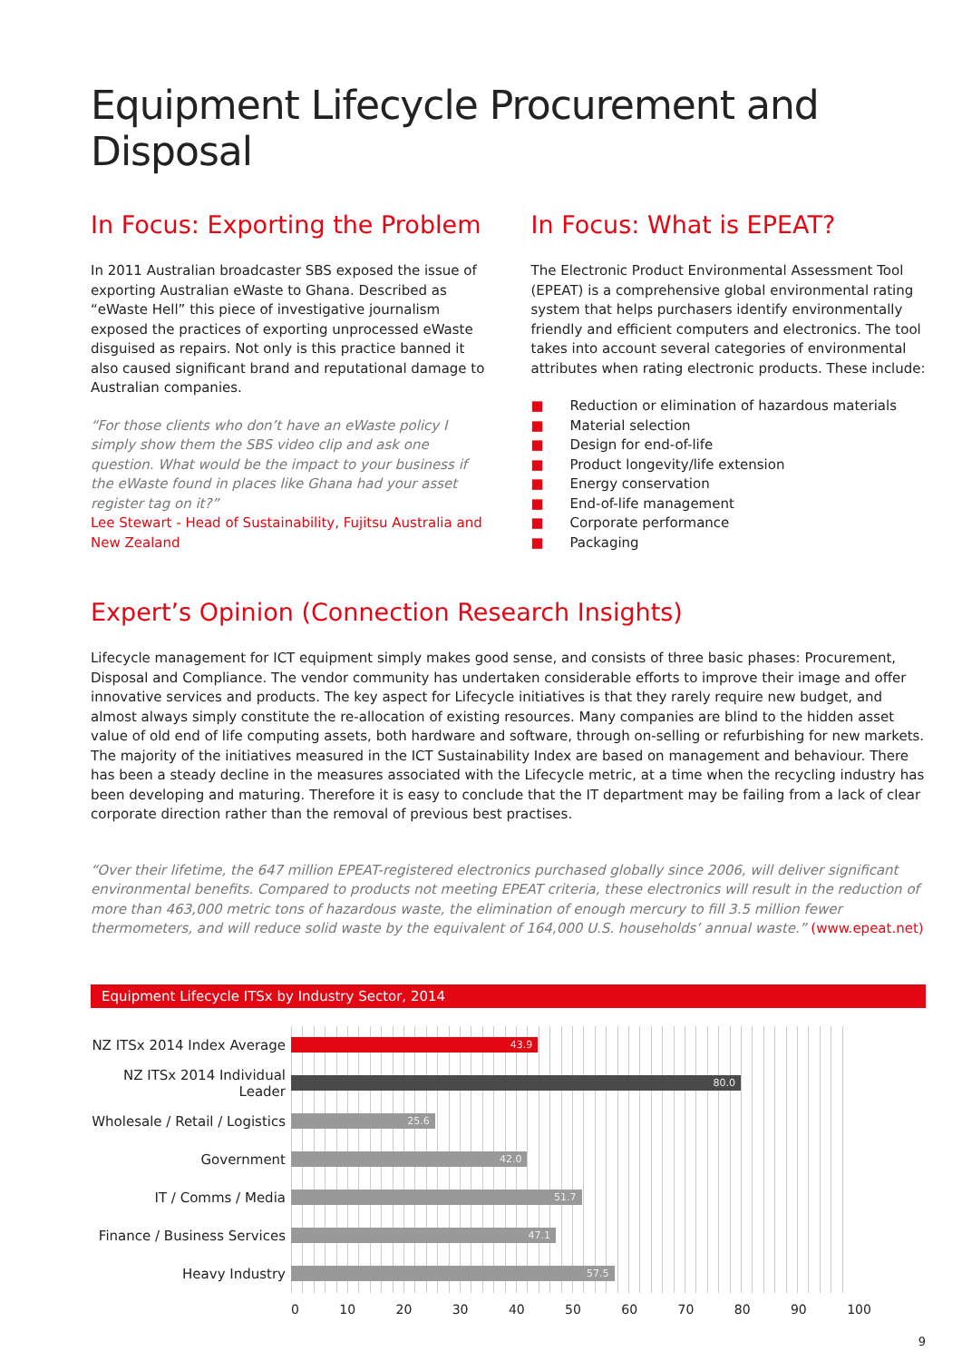Equipment Lifecycle Procurement and Disposal
In Focus: Exporting the Problem
In 2011 Australian broadcaster SBS exposed the issue of exporting Australian eWaste to Ghana. Described as “eWaste Hell” this piece of investigative journalism exposed the practices of exporting unprocessed eWaste disguised as repairs. Not only is this practice banned it also caused significant brand and reputational damage to Australian companies.
“For those clients who don’t have an eWaste policy I simply show them the SBS video clip and ask one question. What would be the impact to your business if the eWaste found in places like Ghana had your asset register tag on it?”
Lee Stewart - Head of Sustainability, Fujitsu Australia and New Zealand
In Focus: What is EPEAT?
The Electronic Product Environmental Assessment Tool (EPEAT) is a comprehensive global environmental rating system that helps purchasers identify environmentally friendly and efficient computers and electronics. The tool takes into account several categories of environmental attributes when rating electronic products. These include:
■ Reduction or elimination of hazardous materials
■ Material selection
■ Design for end-of-life
■ Product longevity/life extension
■ Energy conservation
■ End-of-life management
■ Corporate performance
■ Packaging
Expert’s Opinion (Connection Research Insights)
Lifecycle management for ICT equipment simply makes good sense, and consists of three basic phases: Procurement, Disposal and Compliance. The vendor community has undertaken considerable efforts to improve their image and offer innovative services and products. The key aspect for Lifecycle initiatives is that they rarely require new budget, and almost always simply constitute the re-allocation of existing resources. Many companies are blind to the hidden asset value of old end of life computing assets, both hardware and software, through on-selling or refurbishing for new markets. The majority of the initiatives measured in the ICT Sustainability Index are based on management and behaviour. There has been a steady decline in the measures associated with the Lifecycle metric, at a time when the recycling industry has been developing and maturing. Therefore it is easy to conclude that the IT department may be failing from a lack of clear corporate direction rather than the removal of previous best practises.
“Over their lifetime, the 647 million EPEAT-registered electronics purchased globally since 2006, will deliver significant environmental benefits. Compared to products not meeting EPEAT criteria, these electronics will result in the reduction of more than 463,000 metric tons of hazardous waste, the elimination of enough mercury to fill 3.5 million fewer thermometers, and will reduce solid waste by the equivalent of 164,000 U.S. households’ annual waste.” (www.epeat.net)
Equipment Lifecycle ITSx by Industry Sector, 2014
NZ ITSx 2014 Index Average
43.9
NZ ITSx 2014 Individual Leader
80.0
Wholesale / Retail / Logistics
25.6
Government
42.0
IT / Comms / Media
51.7
Finance / Business Services
47.1
Heavy Industry
57.5
0 10 20 30 40 50 60 70 80 90 100
9